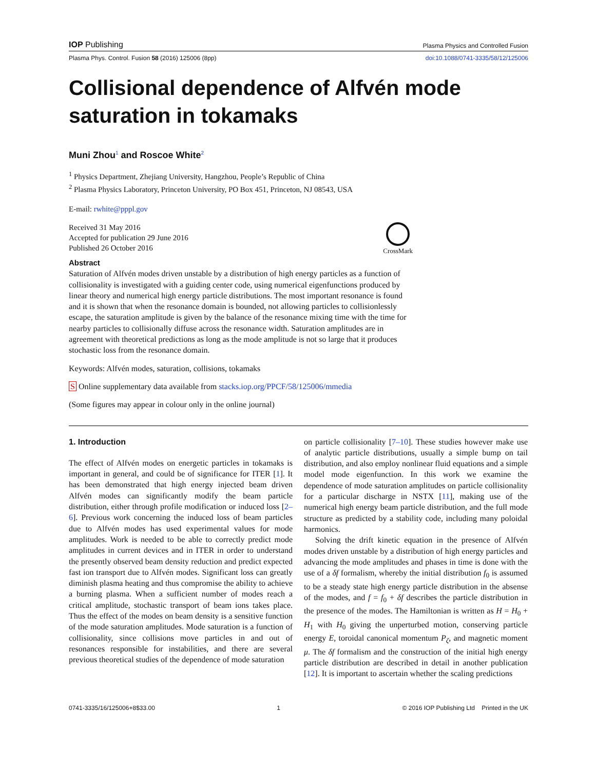IOP Publishing Plasma Physics and Controlled Fusion
Plasma Phys. Control. Fusion 58 (2016) 125006 (8pp) doi:10.1088/0741-3335/58/12/125006
Collisional dependence of Alfvén mode saturation in tokamaks
Muni Zhou<sup>1</sup> and Roscoe White<sup>2</sup>
<sup>1</sup> Physics Department, Zhejiang University, Hangzhou, People’s Republic of China
<sup>2</sup> Plasma Physics Laboratory, Princeton University, PO Box 451, Princeton, NJ 08543, USA
E-mail: rwhite@pppl.gov
Received 31 May 2016
Accepted for publication 29 June 2016
Published 26 October 2016
CrossMark
Abstract
Saturation of Alfvén modes driven unstable by a distribution of high energy particles as a function of collisionality is investigated with a guiding center code, using numerical eigenfunctions produced by linear theory and numerical high energy particle distributions. The most important resonance is found and it is shown that when the resonance domain is bounded, not allowing particles to collisionlessly escape, the saturation amplitude is given by the balance of the resonance mixing time with the time for nearby particles to collisionally diffuse across the resonance width. Saturation amplitudes are in agreement with theoretical predictions as long as the mode amplitude is not so large that it produces stochastic loss from the resonance domain.
Keywords: Alfvén modes, saturation, collisions, tokamaks
S Online supplementary data available from stacks.iop.org/PPCF/58/125006/mmedia
(Some figures may appear in colour only in the online journal)
1. Introduction
The effect of Alfvén modes on energetic particles in tokamaks is important in general, and could be of significance for ITER [1]. It has been demonstrated that high energy injected beam driven Alfvén modes can significantly modify the beam particle distribution, either through profile modification or induced loss [2–6]. Previous work concerning the induced loss of beam particles due to Alfvén modes has used experimental values for mode amplitudes. Work is needed to be able to correctly predict mode amplitudes in current devices and in ITER in order to understand the presently observed beam density reduction and predict expected fast ion transport due to Alfvén modes. Significant loss can greatly diminish plasma heating and thus compromise the ability to achieve a burning plasma. When a sufficient number of modes reach a critical amplitude, stochastic transport of beam ions takes place. Thus the effect of the modes on beam density is a sensitive function of the mode saturation amplitudes. Mode saturation is a function of collisionality, since collisions move particles in and out of resonances responsible for instabilities, and there are several previous theoretical studies of the dependence of mode saturation
on particle collisionality [7–10]. These studies however make use of analytic particle distributions, usually a simple bump on tail distribution, and also employ nonlinear fluid equations and a simple model mode eigenfunction. In this work we examine the dependence of mode saturation amplitudes on particle collisionality for a particular discharge in NSTX [11], making use of the numerical high energy beam particle distribution, and the full mode structure as predicted by a stability code, including many poloidal harmonics.
Solving the drift kinetic equation in the presence of Alfvén modes driven unstable by a distribution of high energy particles and advancing the mode amplitudes and phases in time is done with the use of a δf formalism, whereby the initial distribution f<sub>0</sub> is assumed to be a steady state high energy particle distribution in the absense of the modes, and f = f<sub>0</sub> + δf describes the particle distribution in the presence of the modes. The Hamiltonian is written as H = H<sub>0</sub> + H<sub>1</sub> with H<sub>0</sub> giving the unperturbed motion, conserving particle energy E, toroidal canonical momentum P<sub>ζ</sub>, and magnetic moment μ. The δf formalism and the construction of the initial high energy particle distribution are described in detail in another publication [12]. It is important to ascertain whether the scaling predictions
0741-3335/16/125006+8$33.00 1 © 2016 IOP Publishing Ltd Printed in the UK